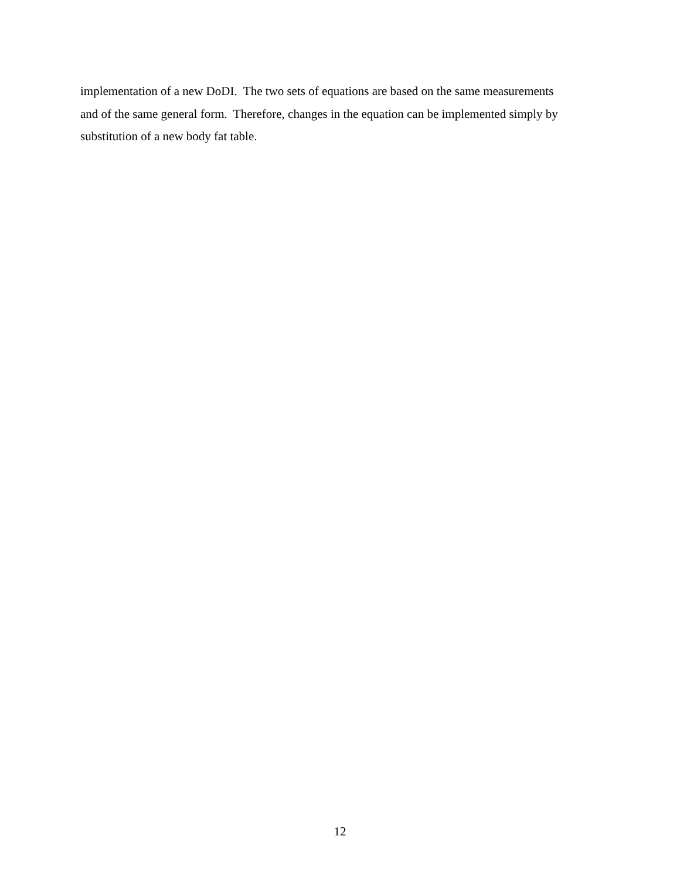implementation of a new DoDI. The two sets of equations are based on the same measurements
and of the same general form. Therefore, changes in the equation can be implemented simply by
substitution of a new body fat table.
12